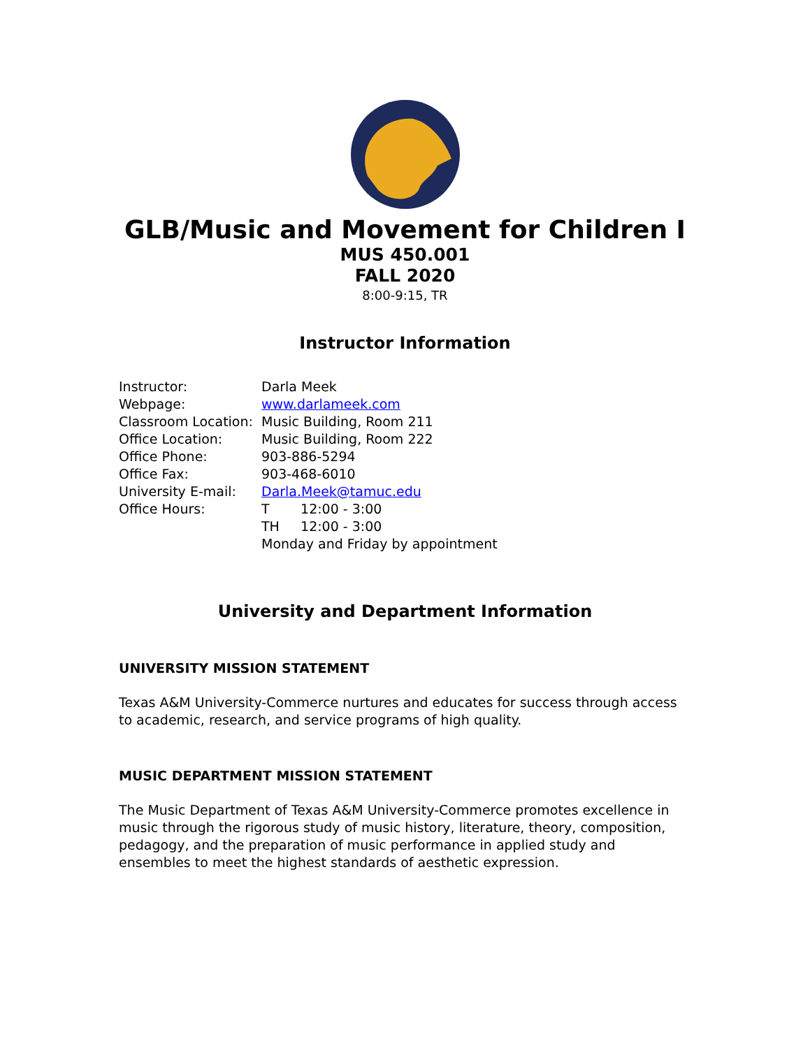GLB/Music and Movement for Children I
MUS 450.001
FALL 2020
8:00-9:15, TR
Instructor Information
Instructor: Darla Meek
Webpage: www.darlameek.com
Classroom Location: Music Building, Room 211
Office Location: Music Building, Room 222
Office Phone: 903-886-5294
Office Fax: 903-468-6010
University E-mail: Darla.Meek@tamuc.edu
Office Hours: T 12:00 - 3:00
TH 12:00 - 3:00
Monday and Friday by appointment
University and Department Information
UNIVERSITY MISSION STATEMENT
Texas A&M University-Commerce nurtures and educates for success through access to academic, research, and service programs of high quality.
MUSIC DEPARTMENT MISSION STATEMENT
The Music Department of Texas A&M University-Commerce promotes excellence in music through the rigorous study of music history, literature, theory, composition, pedagogy, and the preparation of music performance in applied study and ensembles to meet the highest standards of aesthetic expression.